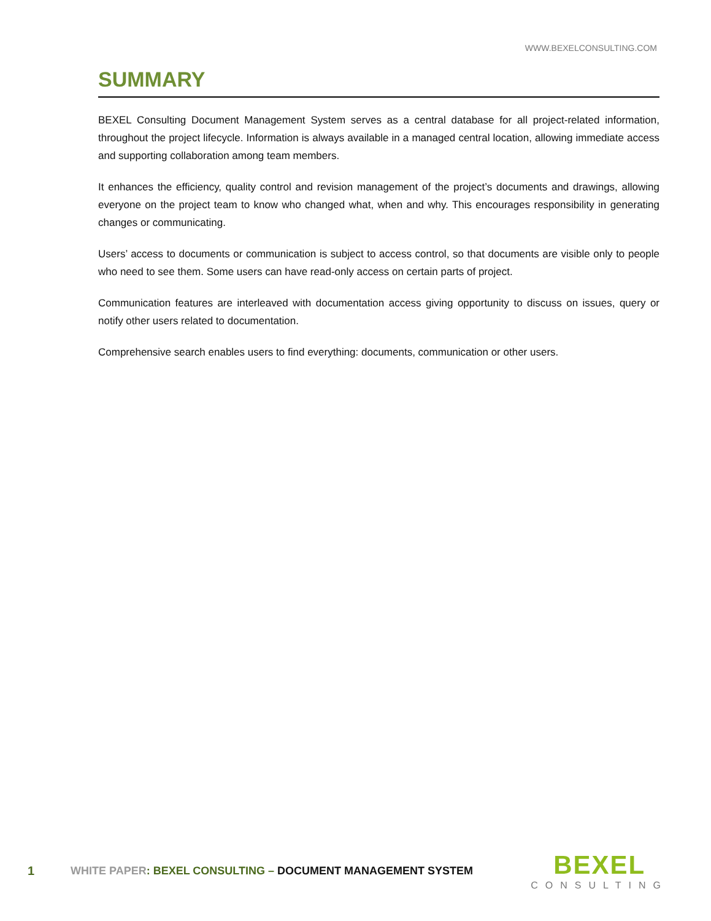WWW.BEXELCONSULTING.COM
SUMMARY
BEXEL Consulting Document Management System serves as a central database for all project-related information, throughout the project lifecycle. Information is always available in a managed central location, allowing immediate access and supporting collaboration among team members.
It enhances the efficiency, quality control and revision management of the project’s documents and drawings, allowing everyone on the project team to know who changed what, when and why. This encourages responsibility in generating changes or communicating.
Users’ access to documents or communication is subject to access control, so that documents are visible only to people who need to see them. Some users can have read-only access on certain parts of project.
Communication features are interleaved with documentation access giving opportunity to discuss on issues, query or notify other users related to documentation.
Comprehensive search enables users to find everything: documents, communication or other users.
1 WHITE PAPER: BEXEL CONSULTING – DOCUMENT MANAGEMENT SYSTEM
BEXEL
CONSULTING